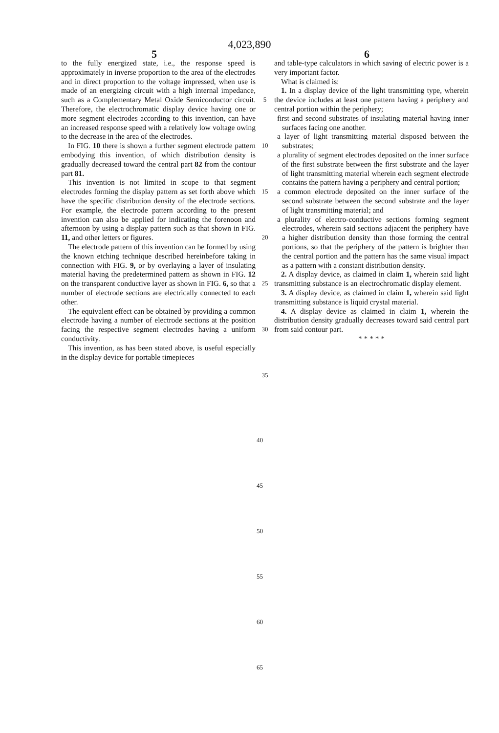5
4,023,890
6
to the fully energized state, i.e., the response speed is approximately in inverse proportion to the area of the electrodes and in direct proportion to the voltage impressed, when use is made of an energizing circuit with a high internal impedance, such as a Complementary Metal Oxide Semiconductor circuit. Therefore, the electrochromatic display device having one or more segment electrodes according to this invention, can have an increased response speed with a relatively low voltage owing to the decrease in the area of the electrodes.
In FIG. 10 there is shown a further segment electrode pattern embodying this invention, of which distribution density is gradually decreased toward the central part 82 from the contour part 81.
This invention is not limited in scope to that segment electrodes forming the display pattern as set forth above which have the specific distribution density of the electrode sections. For example, the electrode pattern according to the present invention can also be applied for indicating the forenoon and afternoon by using a display pattern such as that shown in FIG. 11, and other letters or figures.
The electrode pattern of this invention can be formed by using the known etching technique described hereinbefore taking in connection with FIG. 9, or by overlaying a layer of insulating material having the predetermined pattern as shown in FIG. 12 on the transparent conductive layer as shown in FIG. 6, so that a number of electrode sections are electrically connected to each other.
The equivalent effect can be obtained by providing a common electrode having a number of electrode sections at the position facing the respective segment electrodes having a uniform conductivity.
This invention, as has been stated above, is useful especially in the display device for portable timepieces
5
10
15
20
25
30
35
and table-type calculators in which saving of electric power is a very important factor.
What is claimed is:
1. In a display device of the light transmitting type, wherein the device includes at least one pattern having a periphery and central portion within the periphery;
first and second substrates of insulating material having inner surfaces facing one another.
a layer of light transmitting material disposed between the substrates;
a plurality of segment electrodes deposited on the inner surface of the first substrate between the first substrate and the layer of light transmitting material wherein each segment electrode contains the pattern having a periphery and central portion;
a common electrode deposited on the inner surface of the second substrate between the second substrate and the layer of light transmitting material; and
a plurality of electro-conductive sections forming segment electrodes, wherein said sections adjacent the periphery have a higher distribution density than those forming the central portions, so that the periphery of the pattern is brighter than the central portion and the pattern has the same visual impact as a pattern with a constant distribution density.
2. A display device, as claimed in claim 1, wherein said light transmitting substance is an electrochromatic display element.
3. A display device, as claimed in claim 1, wherein said light transmitting substance is liquid crystal material.
4. A display device as claimed in claim 1, wherein the distribution density gradually decreases toward said central part from said contour part.
* * * * *
40
45
50
55
60
65